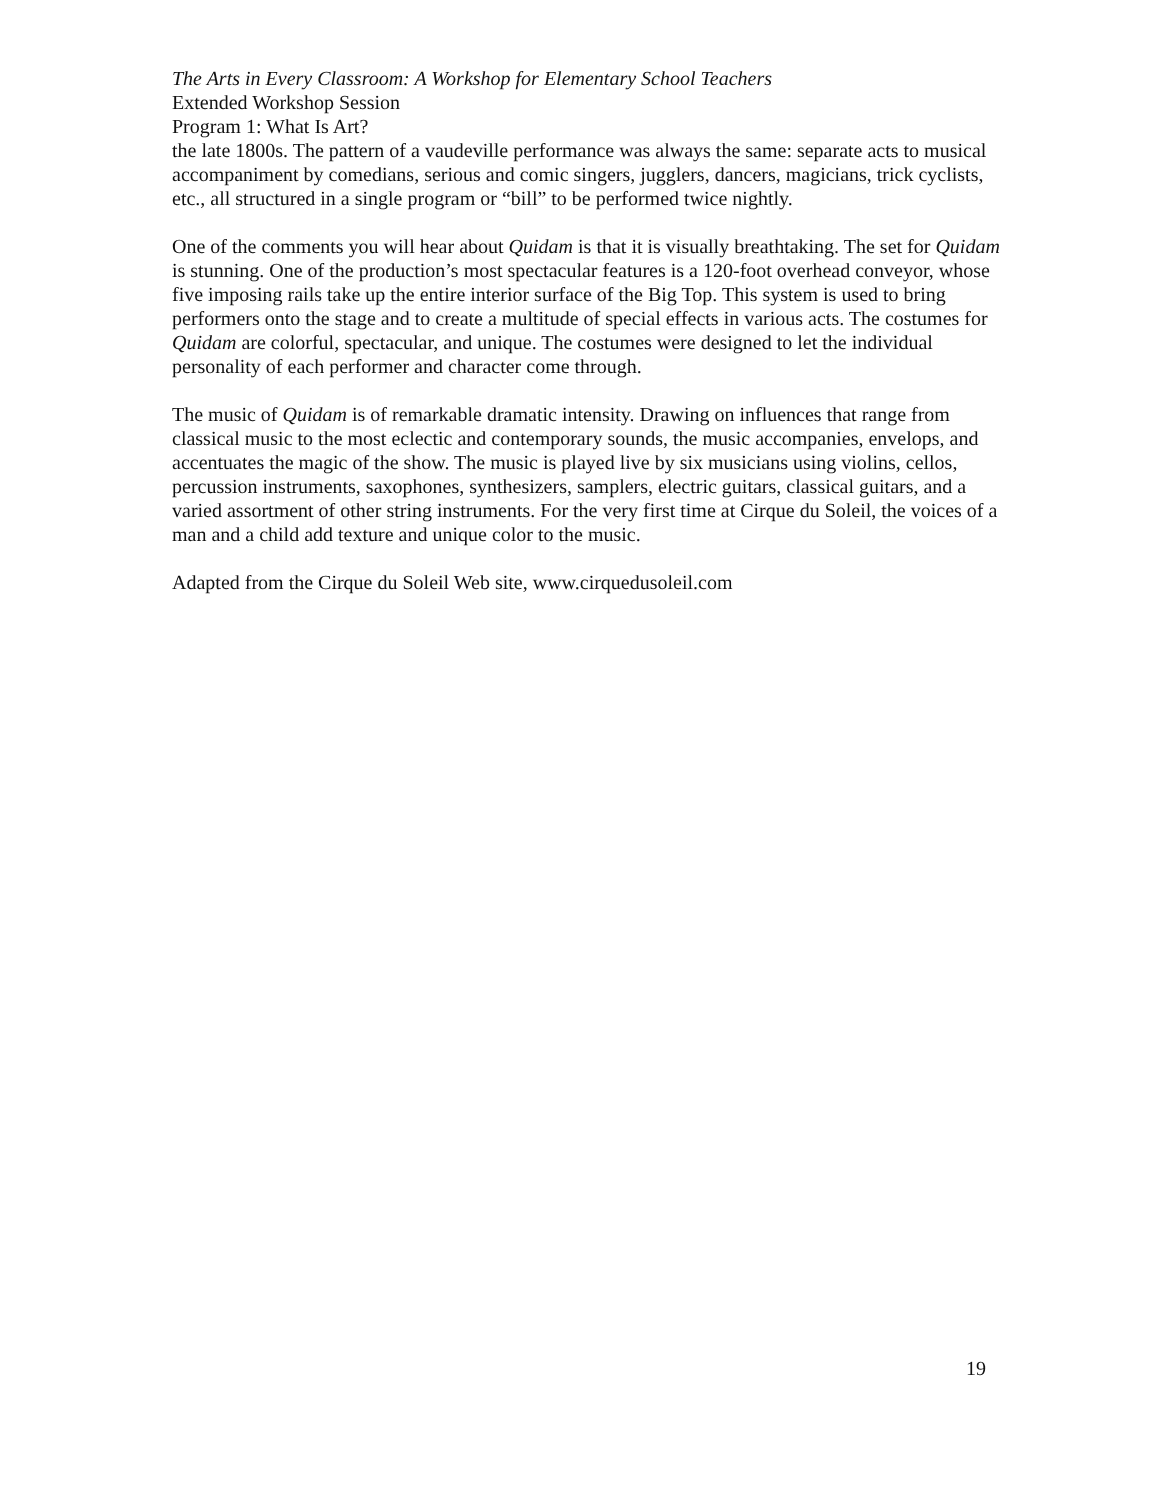The Arts in Every Classroom: A Workshop for Elementary School Teachers
Extended Workshop Session
Program 1: What Is Art?
the late 1800s. The pattern of a vaudeville performance was always the same: separate acts to musical accompaniment by comedians, serious and comic singers, jugglers, dancers, magicians, trick cyclists, etc., all structured in a single program or “bill” to be performed twice nightly.
One of the comments you will hear about Quidam is that it is visually breathtaking. The set for Quidam is stunning. One of the production’s most spectacular features is a 120-foot overhead conveyor, whose five imposing rails take up the entire interior surface of the Big Top. This system is used to bring performers onto the stage and to create a multitude of special effects in various acts. The costumes for Quidam are colorful, spectacular, and unique. The costumes were designed to let the individual personality of each performer and character come through.
The music of Quidam is of remarkable dramatic intensity. Drawing on influences that range from classical music to the most eclectic and contemporary sounds, the music accompanies, envelops, and accentuates the magic of the show. The music is played live by six musicians using violins, cellos, percussion instruments, saxophones, synthesizers, samplers, electric guitars, classical guitars, and a varied assortment of other string instruments. For the very first time at Cirque du Soleil, the voices of a man and a child add texture and unique color to the music.
Adapted from the Cirque du Soleil Web site, www.cirquedusoleil.com
19